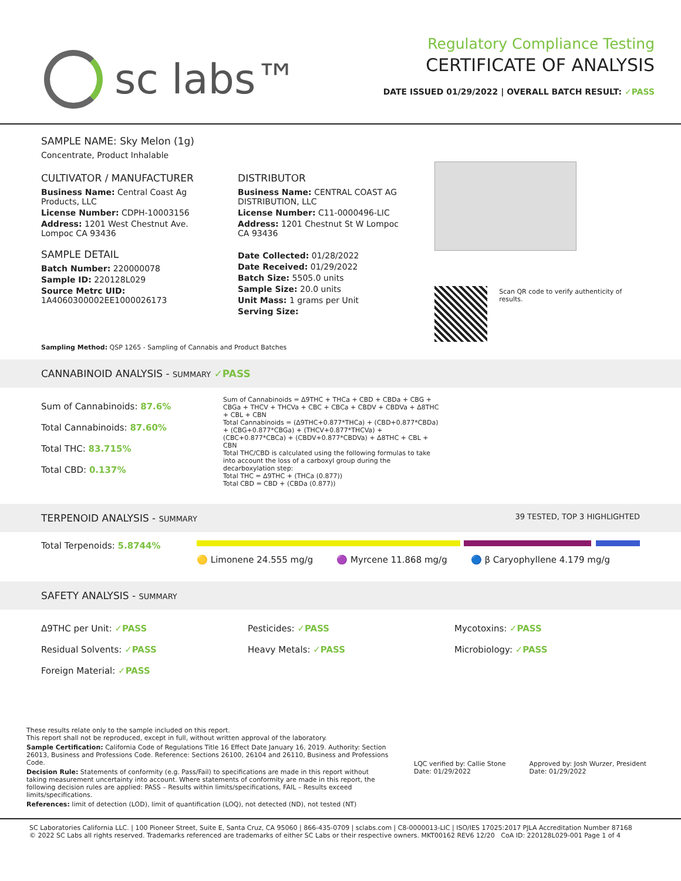sc labs™
Regulatory Compliance Testing
CERTIFICATE OF ANALYSIS
DATE ISSUED 01/29/2022 | OVERALL BATCH RESULT: ✓PASS
SAMPLE NAME: Sky Melon (1g)
Concentrate, Product Inhalable
CULTIVATOR / MANUFACTURER
Business Name: Central Coast Ag Products, LLC
License Number: CDPH-10003156
Address: 1201 West Chestnut Ave. Lompoc CA 93436
SAMPLE DETAIL
Batch Number: 220000078
Sample ID: 220128L029
Source Metrc UID: 1A4060300002EE1000026173
DISTRIBUTOR
Business Name: CENTRAL COAST AG DISTRIBUTION, LLC
License Number: C11-0000496-LIC
Address: 1201 Chestnut St W Lompoc CA 93436
Date Collected: 01/28/2022
Date Received: 01/29/2022
Batch Size: 5505.0 units
Sample Size: 20.0 units
Unit Mass: 1 grams per Unit
Serving Size:
Scan QR code to verify authenticity of results.
Sampling Method: QSP 1265 - Sampling of Cannabis and Product Batches
CANNABINOID ANALYSIS - SUMMARY ✓PASS
Sum of Cannabinoids: 87.6%
Total Cannabinoids: 87.60%
Total THC: 83.715%
Total CBD: 0.137%
Sum of Cannabinoids = Δ9THC + THCa + CBD + CBDa + CBG + CBGa + THCV + THCVa + CBC + CBCa + CBDV + CBDVa + Δ8THC + CBL + CBN
Total Cannabinoids = (Δ9THC+0.877*THCa) + (CBD+0.877*CBDa) + (CBG+0.877*CBGa) + (THCV+0.877*THCVa) + (CBC+0.877*CBCa) + (CBDV+0.877*CBDVa) + Δ8THC + CBL + CBN
Total THC/CBD is calculated using the following formulas to take into account the loss of a carboxyl group during the decarboxylation step:
Total THC = Δ9THC + (THCa (0.877))
Total CBD = CBD + (CBDa (0.877))
TERPENOID ANALYSIS - SUMMARY 39 TESTED, TOP 3 HIGHLIGHTED
Total Terpenoids: 5.8744%
🟡 Limonene 24.555 mg/g 🟣 Myrcene 11.868 mg/g 🔵 β Caryophyllene 4.179 mg/g
SAFETY ANALYSIS - SUMMARY
Δ9THC per Unit: ✓PASS
Residual Solvents: ✓PASS
Foreign Material: ✓PASS
Pesticides: ✓PASS
Heavy Metals: ✓PASS
Mycotoxins: ✓PASS
Microbiology: ✓PASS
These results relate only to the sample included on this report.
This report shall not be reproduced, except in full, without written approval of the laboratory.
Sample Certification: California Code of Regulations Title 16 Effect Date January 16, 2019. Authority: Section 26013, Business and Professions Code. Reference: Sections 26100, 26104 and 26110, Business and Professions Code.
Decision Rule: Statements of conformity (e.g. Pass/Fail) to specifications are made in this report without taking measurement uncertainty into account. Where statements of conformity are made in this report, the following decision rules are applied: PASS – Results within limits/specifications, FAIL – Results exceed limits/specifications.
References: limit of detection (LOD), limit of quantification (LOQ), not detected (ND), not tested (NT)
LQC verified by: Callie Stone
Date: 01/29/2022
Approved by: Josh Wurzer, President
Date: 01/29/2022
SC Laboratories California LLC. | 100 Pioneer Street, Suite E, Santa Cruz, CA 95060 | 866-435-0709 | sclabs.com | C8-0000013-LIC | ISO/IES 17025:2017 PJLA Accreditation Number 87168
© 2022 SC Labs all rights reserved. Trademarks referenced are trademarks of either SC Labs or their respective owners. MKT00162 REV6 12/20 CoA ID: 220128L029-001 Page 1 of 4